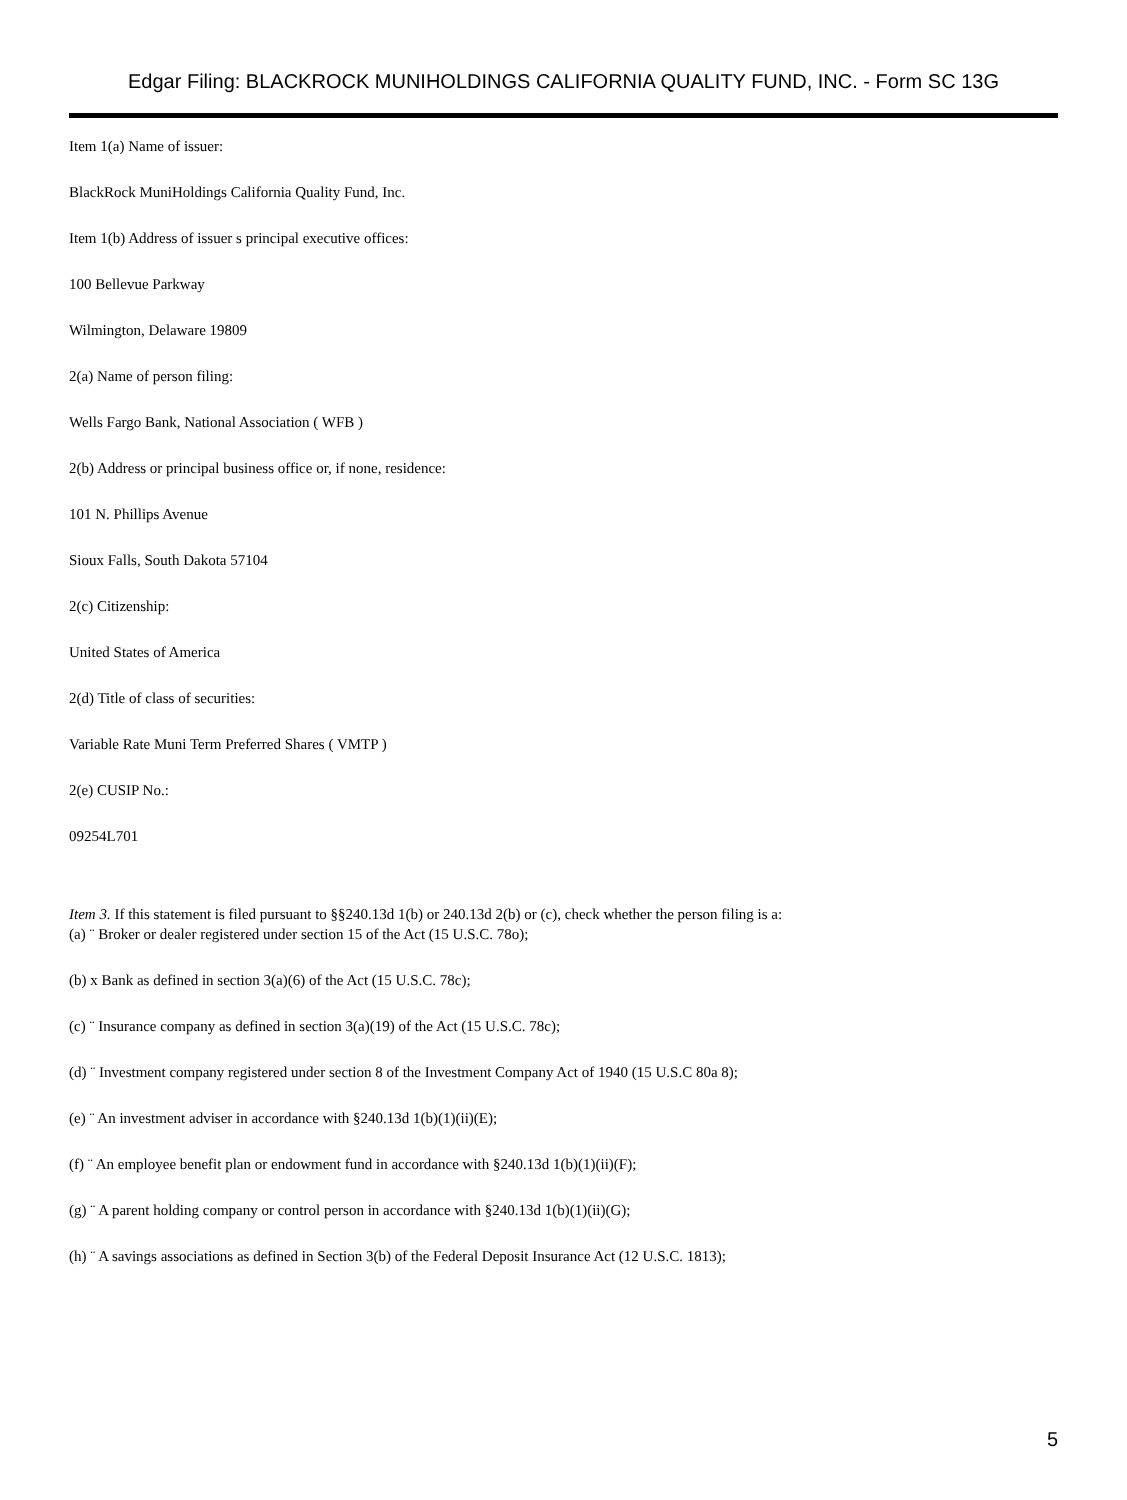Edgar Filing: BLACKROCK MUNIHOLDINGS CALIFORNIA QUALITY FUND, INC. - Form SC 13G
Item 1(a) Name of issuer:
BlackRock MuniHoldings California Quality Fund, Inc.
Item 1(b) Address of issuer s principal executive offices:
100 Bellevue Parkway
Wilmington, Delaware 19809
2(a) Name of person filing:
Wells Fargo Bank, National Association ( WFB )
2(b) Address or principal business office or, if none, residence:
101 N. Phillips Avenue
Sioux Falls, South Dakota 57104
2(c) Citizenship:
United States of America
2(d) Title of class of securities:
Variable Rate Muni Term Preferred Shares ( VMTP )
2(e) CUSIP No.:
09254L701
Item 3. If this statement is filed pursuant to §§240.13d 1(b) or 240.13d 2(b) or (c), check whether the person filing is a:
(a) ¨ Broker or dealer registered under section 15 of the Act (15 U.S.C. 78o);
(b) x Bank as defined in section 3(a)(6) of the Act (15 U.S.C. 78c);
(c) ¨ Insurance company as defined in section 3(a)(19) of the Act (15 U.S.C. 78c);
(d) ¨ Investment company registered under section 8 of the Investment Company Act of 1940 (15 U.S.C 80a 8);
(e) ¨ An investment adviser in accordance with §240.13d 1(b)(1)(ii)(E);
(f) ¨ An employee benefit plan or endowment fund in accordance with §240.13d 1(b)(1)(ii)(F);
(g) ¨ A parent holding company or control person in accordance with §240.13d 1(b)(1)(ii)(G);
(h) ¨ A savings associations as defined in Section 3(b) of the Federal Deposit Insurance Act (12 U.S.C. 1813);
5